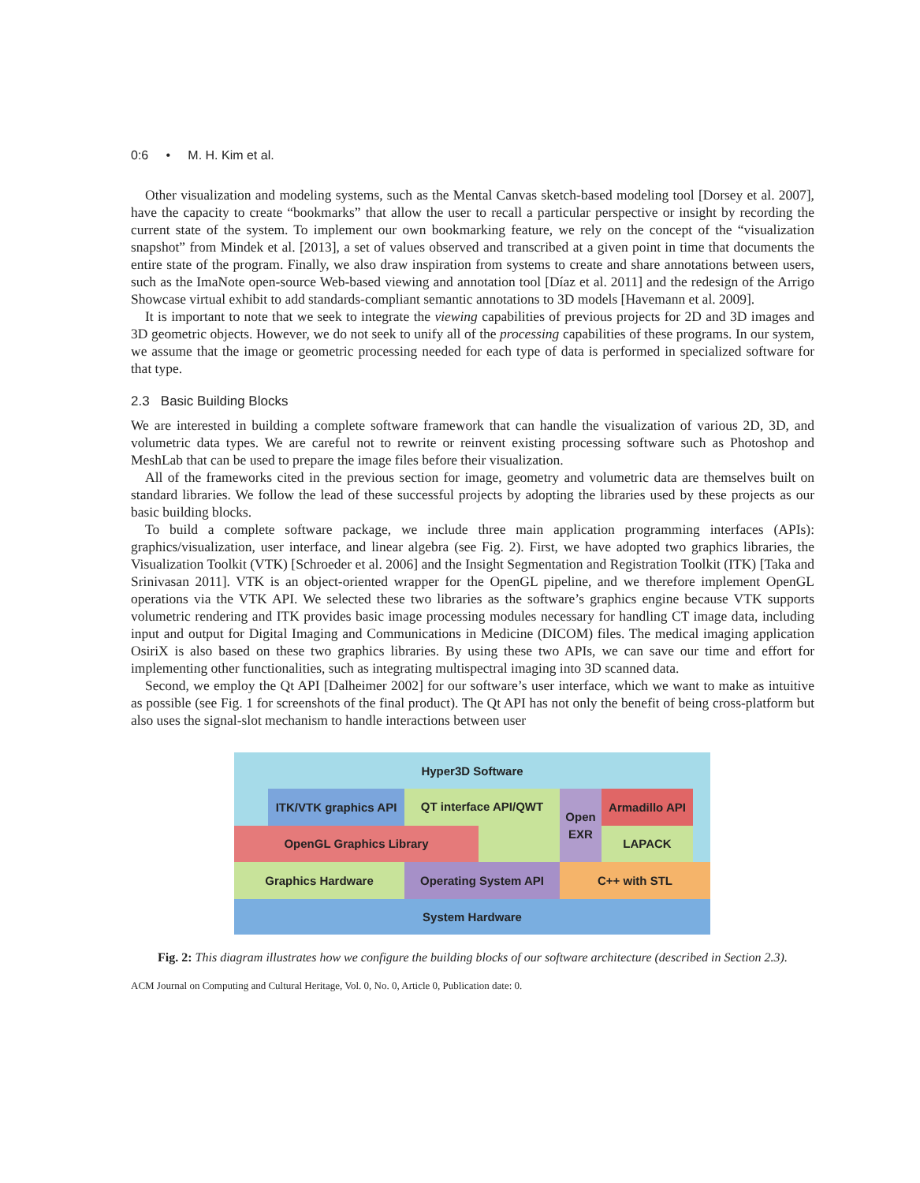0:6 • M. H. Kim et al.
Other visualization and modeling systems, such as the Mental Canvas sketch-based modeling tool [Dorsey et al. 2007], have the capacity to create “bookmarks” that allow the user to recall a particular perspective or insight by recording the current state of the system. To implement our own bookmarking feature, we rely on the concept of the “visualization snapshot” from Mindek et al. [2013], a set of values observed and transcribed at a given point in time that documents the entire state of the program. Finally, we also draw inspiration from systems to create and share annotations between users, such as the ImaNote open-source Web-based viewing and annotation tool [Díaz et al. 2011] and the redesign of the Arrigo Showcase virtual exhibit to add standards-compliant semantic annotations to 3D models [Havemann et al. 2009].
It is important to note that we seek to integrate the viewing capabilities of previous projects for 2D and 3D images and 3D geometric objects. However, we do not seek to unify all of the processing capabilities of these programs. In our system, we assume that the image or geometric processing needed for each type of data is performed in specialized software for that type.
2.3 Basic Building Blocks
We are interested in building a complete software framework that can handle the visualization of various 2D, 3D, and volumetric data types. We are careful not to rewrite or reinvent existing processing software such as Photoshop and MeshLab that can be used to prepare the image files before their visualization.
All of the frameworks cited in the previous section for image, geometry and volumetric data are themselves built on standard libraries. We follow the lead of these successful projects by adopting the libraries used by these projects as our basic building blocks.
To build a complete software package, we include three main application programming interfaces (APIs): graphics/visualization, user interface, and linear algebra (see Fig. 2). First, we have adopted two graphics libraries, the Visualization Toolkit (VTK) [Schroeder et al. 2006] and the Insight Segmentation and Registration Toolkit (ITK) [Taka and Srinivasan 2011]. VTK is an object-oriented wrapper for the OpenGL pipeline, and we therefore implement OpenGL operations via the VTK API. We selected these two libraries as the software’s graphics engine because VTK supports volumetric rendering and ITK provides basic image processing modules necessary for handling CT image data, including input and output for Digital Imaging and Communications in Medicine (DICOM) files. The medical imaging application OsiriX is also based on these two graphics libraries. By using these two APIs, we can save our time and effort for implementing other functionalities, such as integrating multispectral imaging into 3D scanned data.
Second, we employ the Qt API [Dalheimer 2002] for our software’s user interface, which we want to make as intuitive as possible (see Fig. 1 for screenshots of the final product). The Qt API has not only the benefit of being cross-platform but also uses the signal-slot mechanism to handle interactions between user
Hyper3D Software
ITK/VTK graphics API
QT interface API/QWT
Open
EXR
Armadillo API
LAPACK
OpenGL Graphics Library
Graphics Hardware Operating System API C++ with STL
System Hardware
Fig. 2: This diagram illustrates how we configure the building blocks of our software architecture (described in Section 2.3).
ACM Journal on Computing and Cultural Heritage, Vol. 0, No. 0, Article 0, Publication date: 0.